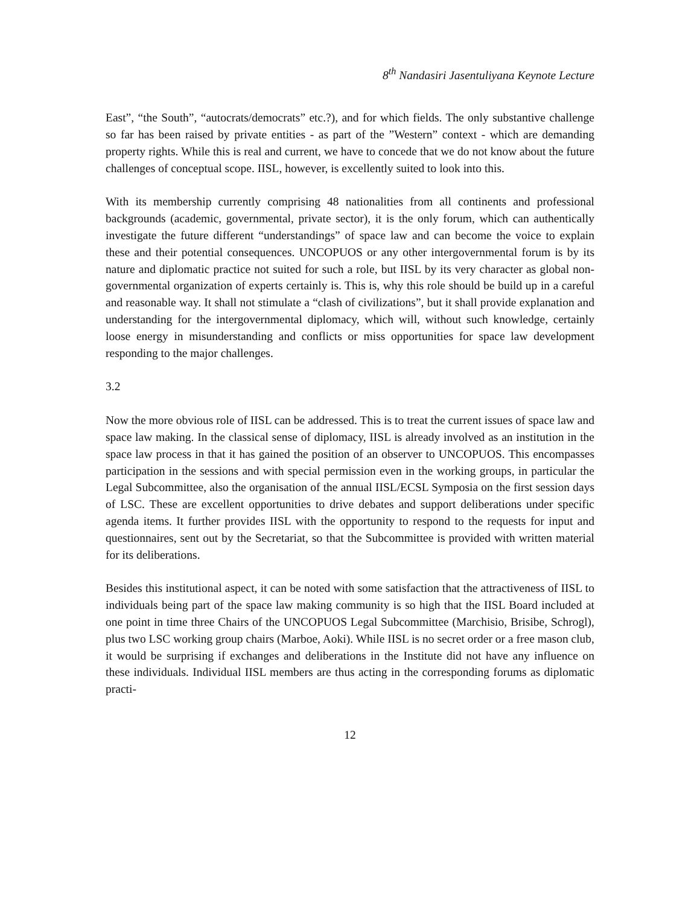8<sup>th</sup> Nandasiri Jasentuliyana Keynote Lecture
East”, “the South”, “autocrats/democrats” etc.?), and for which fields. The only substantive challenge so far has been raised by private entities - as part of the ”Western” context - which are demanding property rights. While this is real and current, we have to concede that we do not know about the future challenges of conceptual scope. IISL, however, is excellently suited to look into this.
With its membership currently comprising 48 nationalities from all continents and professional backgrounds (academic, governmental, private sector), it is the only forum, which can authentically investigate the future different “understandings” of space law and can become the voice to explain these and their potential consequences. UNCOPUOS or any other intergovernmental forum is by its nature and diplomatic practice not suited for such a role, but IISL by its very character as global non-governmental organization of experts certainly is. This is, why this role should be build up in a careful and reasonable way. It shall not stimulate a “clash of civilizations”, but it shall provide explanation and understanding for the intergovernmental diplomacy, which will, without such knowledge, certainly loose energy in misunderstanding and conflicts or miss opportunities for space law development responding to the major challenges.
3.2
Now the more obvious role of IISL can be addressed. This is to treat the current issues of space law and space law making. In the classical sense of diplomacy, IISL is already involved as an institution in the space law process in that it has gained the position of an observer to UNCOPUOS. This encompasses participation in the sessions and with special permission even in the working groups, in particular the Legal Subcommittee, also the organisation of the annual IISL/ECSL Symposia on the first session days of LSC. These are excellent opportunities to drive debates and support deliberations under specific agenda items. It further provides IISL with the opportunity to respond to the requests for input and questionnaires, sent out by the Secretariat, so that the Subcommittee is provided with written material for its deliberations.
Besides this institutional aspect, it can be noted with some satisfaction that the attractiveness of IISL to individuals being part of the space law making community is so high that the IISL Board included at one point in time three Chairs of the UNCOPUOS Legal Subcommittee (Marchisio, Brisibe, Schrogl), plus two LSC working group chairs (Marboe, Aoki). While IISL is no secret order or a free mason club, it would be surprising if exchanges and deliberations in the Institute did not have any influence on these individuals. Individual IISL members are thus acting in the corresponding forums as diplomatic practi-
12